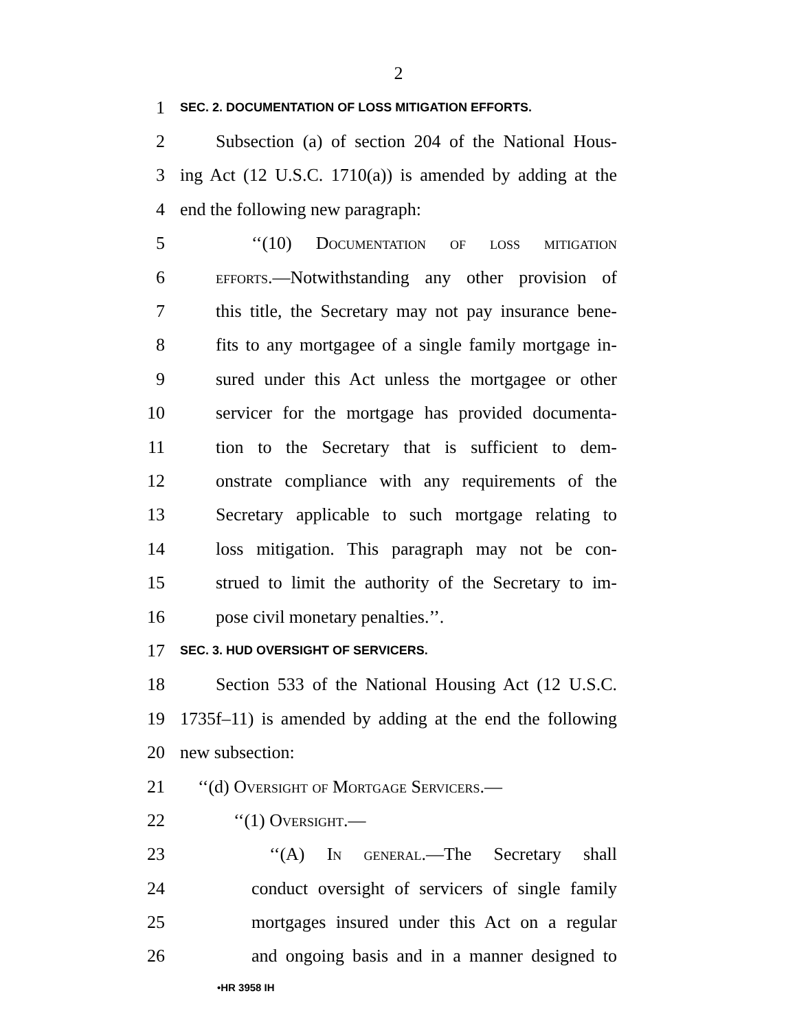2
1 SEC. 2. DOCUMENTATION OF LOSS MITIGATION EFFORTS.
2 Subsection (a) of section 204 of the National Hous-
3 ing Act (12 U.S.C. 1710(a)) is amended by adding at the
4 end the following new paragraph:
5 ‘‘(10) Documentation of loss mitigation
6 efforts.—Notwithstanding any other provision of
7 this title, the Secretary may not pay insurance bene-
8 fits to any mortgagee of a single family mortgage in-
9 sured under this Act unless the mortgagee or other
10 servicer for the mortgage has provided documenta-
11 tion to the Secretary that is sufficient to dem-
12 onstrate compliance with any requirements of the
13 Secretary applicable to such mortgage relating to
14 loss mitigation. This paragraph may not be con-
15 strued to limit the authority of the Secretary to im-
16 pose civil monetary penalties.’’.
17 SEC. 3. HUD OVERSIGHT OF SERVICERS.
18 Section 533 of the National Housing Act (12 U.S.C.
19 1735f–11) is amended by adding at the end the following
20 new subsection:
21 ‘‘(d) Oversight of Mortgage Servicers.—
22 ‘‘(1) Oversight.—
23 ‘‘(A) In general.—The Secretary shall
24 conduct oversight of servicers of single family
25 mortgages insured under this Act on a regular
26 and ongoing basis and in a manner designed to
•HR 3958 IH